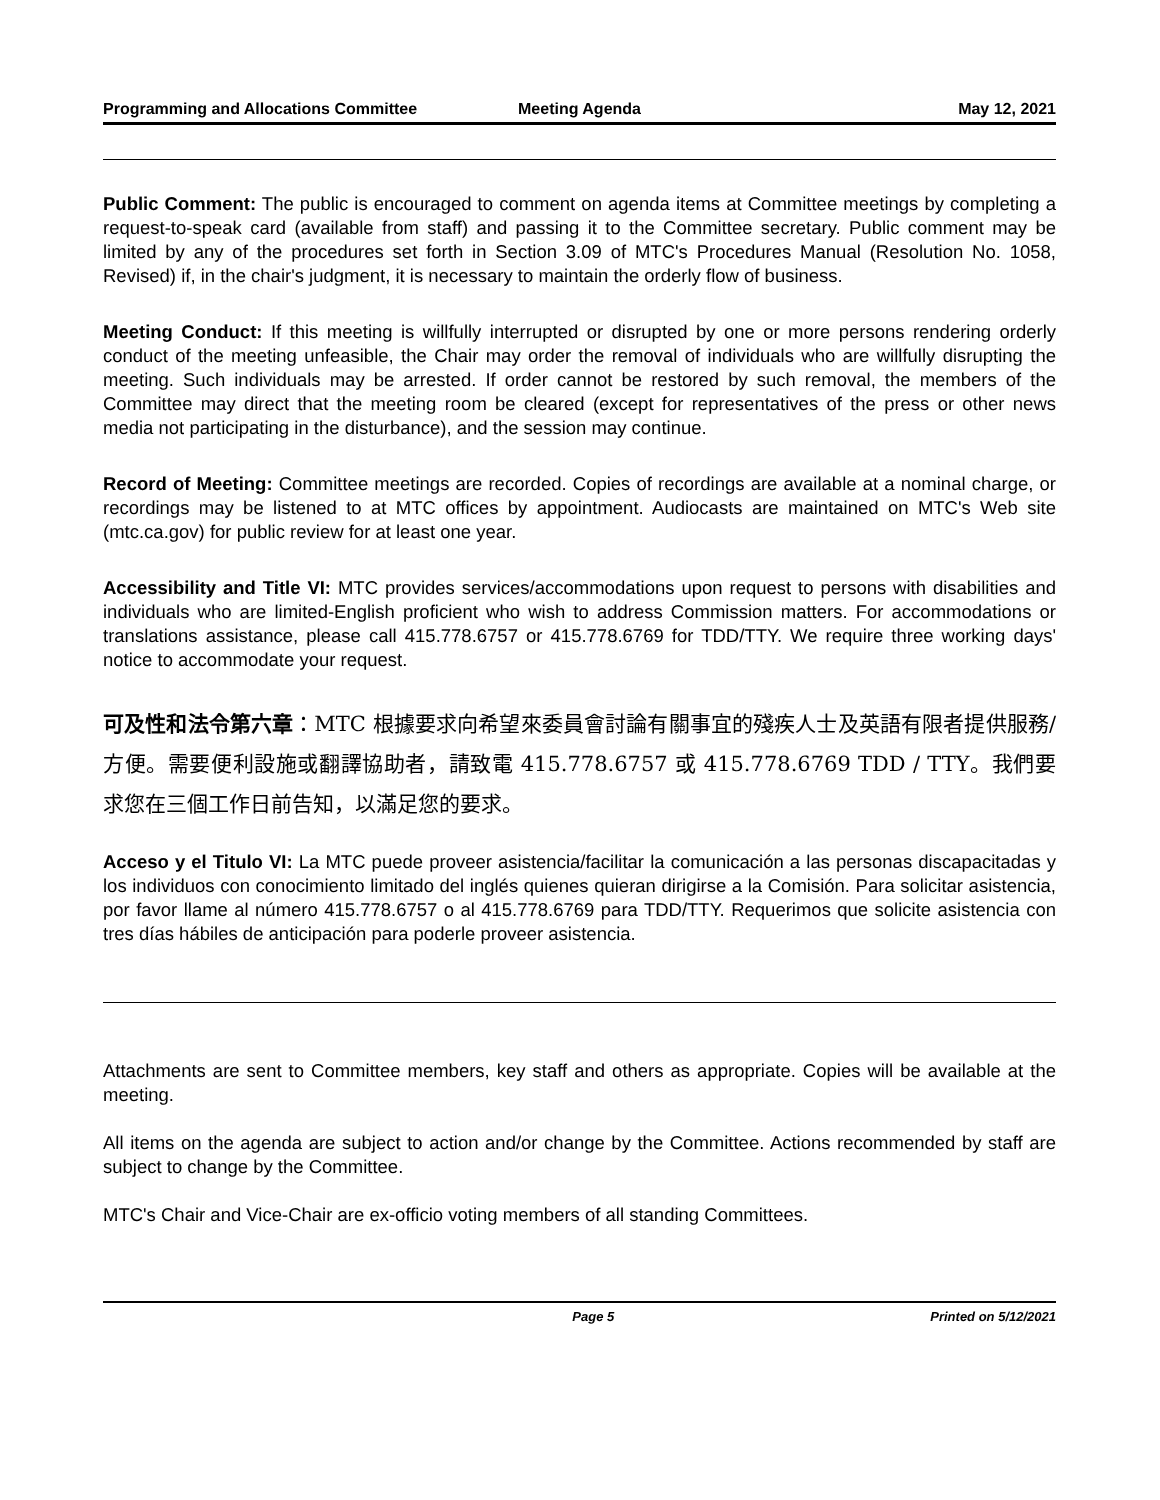Programming and Allocations Committee
Meeting Agenda May 12, 2021
Public Comment: The public is encouraged to comment on agenda items at Committee meetings by completing a request-to-speak card (available from staff) and passing it to the Committee secretary. Public comment may be limited by any of the procedures set forth in Section 3.09 of MTC's Procedures Manual (Resolution No. 1058, Revised) if, in the chair's judgment, it is necessary to maintain the orderly flow of business.
Meeting Conduct: If this meeting is willfully interrupted or disrupted by one or more persons rendering orderly conduct of the meeting unfeasible, the Chair may order the removal of individuals who are willfully disrupting the meeting. Such individuals may be arrested. If order cannot be restored by such removal, the members of the Committee may direct that the meeting room be cleared (except for representatives of the press or other news media not participating in the disturbance), and the session may continue.
Record of Meeting: Committee meetings are recorded. Copies of recordings are available at a nominal charge, or recordings may be listened to at MTC offices by appointment. Audiocasts are maintained on MTC's Web site (mtc.ca.gov) for public review for at least one year.
Accessibility and Title VI: MTC provides services/accommodations upon request to persons with disabilities and individuals who are limited-English proficient who wish to address Commission matters. For accommodations or translations assistance, please call 415.778.6757 or 415.778.6769 for TDD/TTY. We require three working days' notice to accommodate your request.
可及性和法令第六章：MTC 根據要求向希望來委員會討論有關事宜的殘疾人士及英語有限者提供服務/方便。需要便利設施或翻譯協助者，請致電 415.778.6757 或 415.778.6769 TDD / TTY。我們要求您在三個工作日前告知，以滿足您的要求。
Acceso y el Titulo VI: La MTC puede proveer asistencia/facilitar la comunicación a las personas discapacitadas y los individuos con conocimiento limitado del inglés quienes quieran dirigirse a la Comisión. Para solicitar asistencia, por favor llame al número 415.778.6757 o al 415.778.6769 para TDD/TTY. Requerimos que solicite asistencia con tres días hábiles de anticipación para poderle proveer asistencia.
Attachments are sent to Committee members, key staff and others as appropriate. Copies will be available at the meeting.
All items on the agenda are subject to action and/or change by the Committee. Actions recommended by staff are subject to change by the Committee.
MTC's Chair and Vice-Chair are ex-officio voting members of all standing Committees.
Page 5 Printed on 5/12/2021